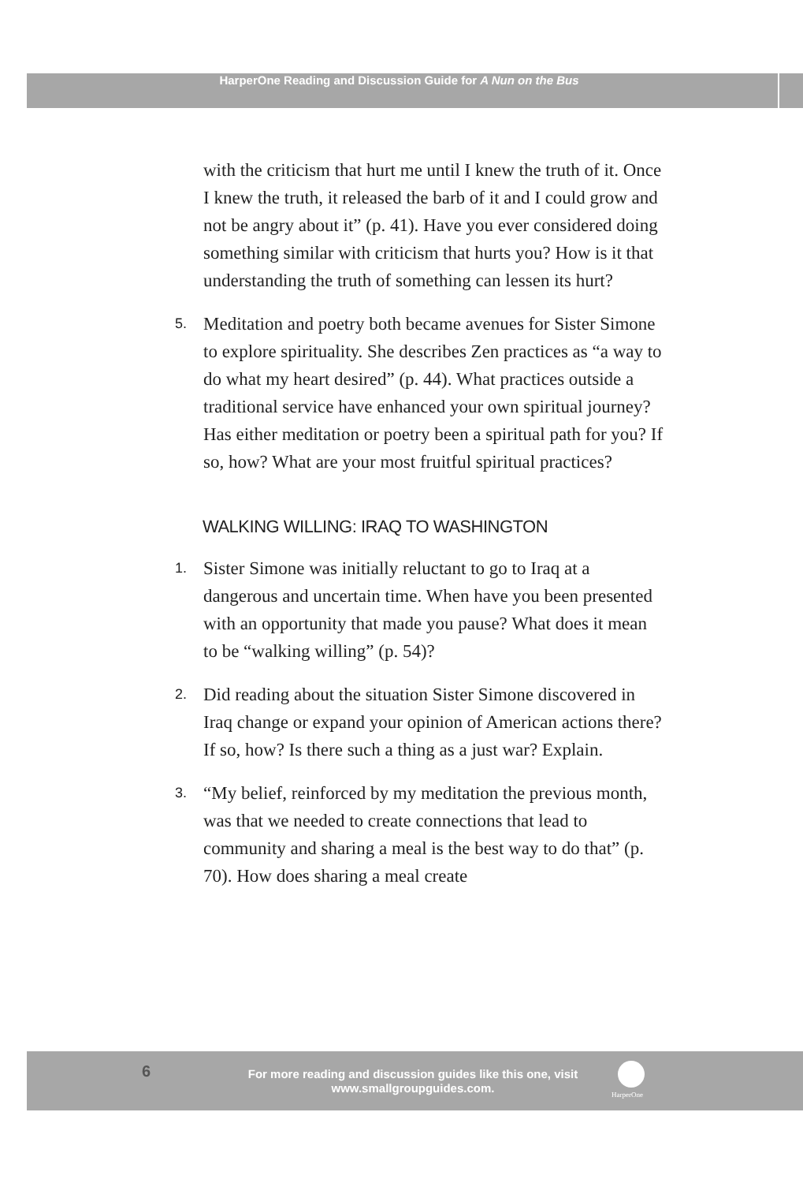HarperOne Reading and Discussion Guide for A Nun on the Bus
with the criticism that hurt me until I knew the truth of it. Once I knew the truth, it released the barb of it and I could grow and not be angry about it” (p. 41). Have you ever considered doing something similar with criticism that hurts you? How is it that understanding the truth of something can lessen its hurt?
5.
Meditation and poetry both became avenues for Sister Simone to explore spirituality. She describes Zen practices as “a way to do what my heart desired” (p. 44). What practices outside a traditional service have enhanced your own spiritual journey? Has either meditation or poetry been a spiritual path for you? If so, how? What are your most fruitful spiritual practices?
WALKING WILLING: IRAQ TO WASHINGTON
1.
Sister Simone was initially reluctant to go to Iraq at a dangerous and uncertain time. When have you been presented with an opportunity that made you pause? What does it mean to be “walking willing” (p. 54)?
2.
Did reading about the situation Sister Simone discovered in Iraq change or expand your opinion of American actions there? If so, how? Is there such a thing as a just war? Explain.
3.
“My belief, reinforced by my meditation the previous month, was that we needed to create connections that lead to community and sharing a meal is the best way to do that” (p. 70). How does sharing a meal create
6
For more reading and discussion guides like this one, visit www.smallgroupguides.com.
HarperOne